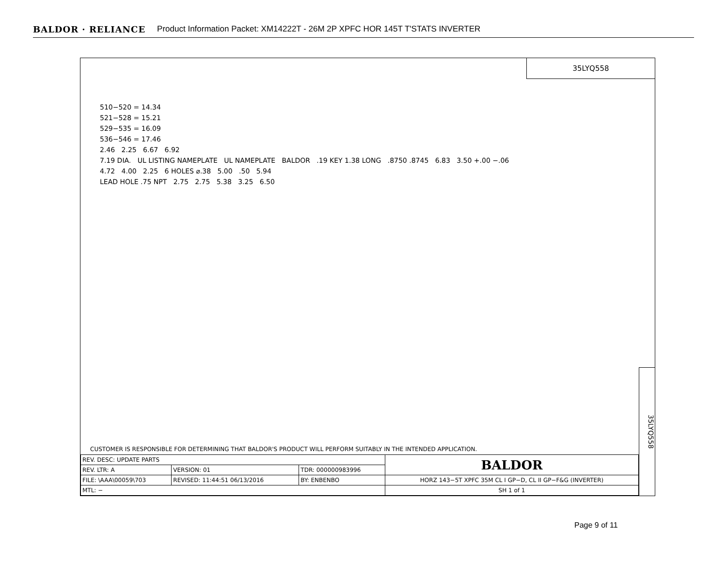BALDOR · RELIANCE Product Information Packet: XM14222T - 26M 2P XPFC HOR 145T T'STATS INVERTER
35LYQ558
510−520 = 14.34
521−528 = 15.21
529−535 = 16.09
536−546 = 17.46
2.46 2.25 6.67 6.92
7.19 DIA. UL LISTING NAMEPLATE UL NAMEPLATE BALDOR .19 KEY 1.38 LONG .8750 .8745 6.83 3.50 +.00 −.06
4.72 4.00 2.25 6 HOLES ⌀.38 5.00 .50 5.94
LEAD HOLE .75 NPT 2.75 2.75 5.38 3.25 6.50
35LYQ558
CUSTOMER IS RESPONSIBLE FOR DETERMINING THAT BALDOR'S PRODUCT WILL PERFORM SUITABLY IN THE INTENDED APPLICATION.
| REV. DESC: UPDATE PARTS | | | BALDOR |
| REV. LTR: A | VERSION: 01 | TDR: 000000983996 | |
| FILE: \AAA\00059\703 | REVISED: 11:44:51 06/13/2016 | BY: ENBENBO | HORZ 143−5T XPFC 35M CL I GP−D, CL II GP−F&G (INVERTER) |
| MTL: − | | | SH 1 of 1 |
Page 9 of 11